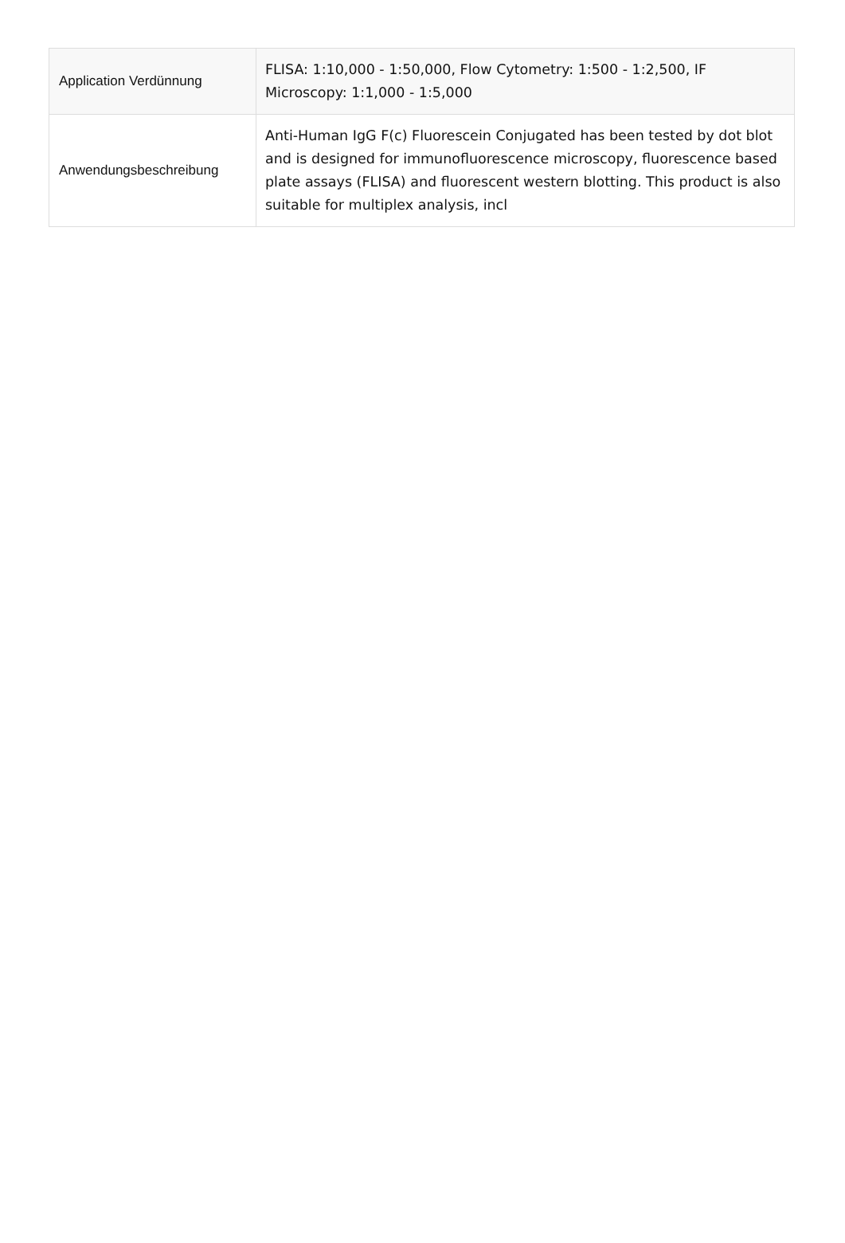| Application Verdünnung | FLISA: 1:10,000 - 1:50,000, Flow Cytometry: 1:500 - 1:2,500, IF Microscopy: 1:1,000 - 1:5,000 |
| Anwendungsbeschreibung | Anti-Human IgG F(c) Fluorescein Conjugated has been tested by dot blot and is designed for immunofluorescence microscopy, fluorescence based plate assays (FLISA) and fluorescent western blotting. This product is also suitable for multiplex analysis, incl |